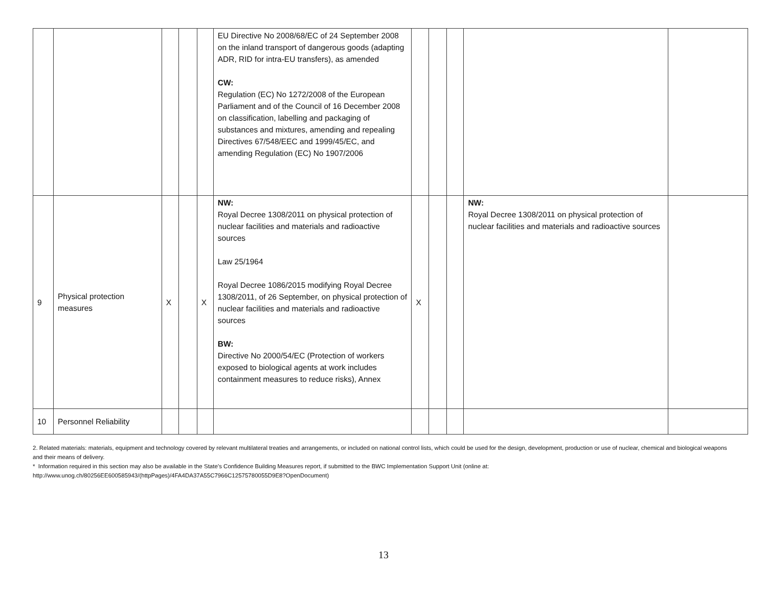| | | | | | EU Directive No 2008/68/EC of 24 September 2008 on the inland transport of dangerous goods (adapting ADR, RID for intra-EU transfers), as amended CW: Regulation (EC) No 1272/2008 of the European Parliament and of the Council of 16 December 2008 on classification, labelling and packaging of substances and mixtures, amending and repealing Directives 67/548/EEC and 1999/45/EC, and amending Regulation (EC) No 1907/2006 | | | | | |
| 9 | Physical protection measures | X | | X | NW: Royal Decree 1308/2011 on physical protection of nuclear facilities and materials and radioactive sources Law 25/1964 Royal Decree 1086/2015 modifying Royal Decree 1308/2011, of 26 September, on physical protection of nuclear facilities and materials and radioactive sources BW: Directive No 2000/54/EC (Protection of workers exposed to biological agents at work includes containment measures to reduce risks), Annex | X | | | NW: Royal Decree 1308/2011 on physical protection of nuclear facilities and materials and radioactive sources | |
| 10 | Personnel Reliability | | | | | | | | | |
2. Related materials: materials, equipment and technology covered by relevant multilateral treaties and arrangements, or included on national control lists, which could be used for the design, development, production or use of nuclear, chemical and biological weapons and their means of delivery.
* Information required in this section may also be available in the State’s Confidence Building Measures report, if submitted to the BWC Implementation Support Unit (online at:
http://www.unog.ch/80256EE600585943/(httpPages)/4FA4DA37A55C7966C12575780055D9E8?OpenDocument)
13